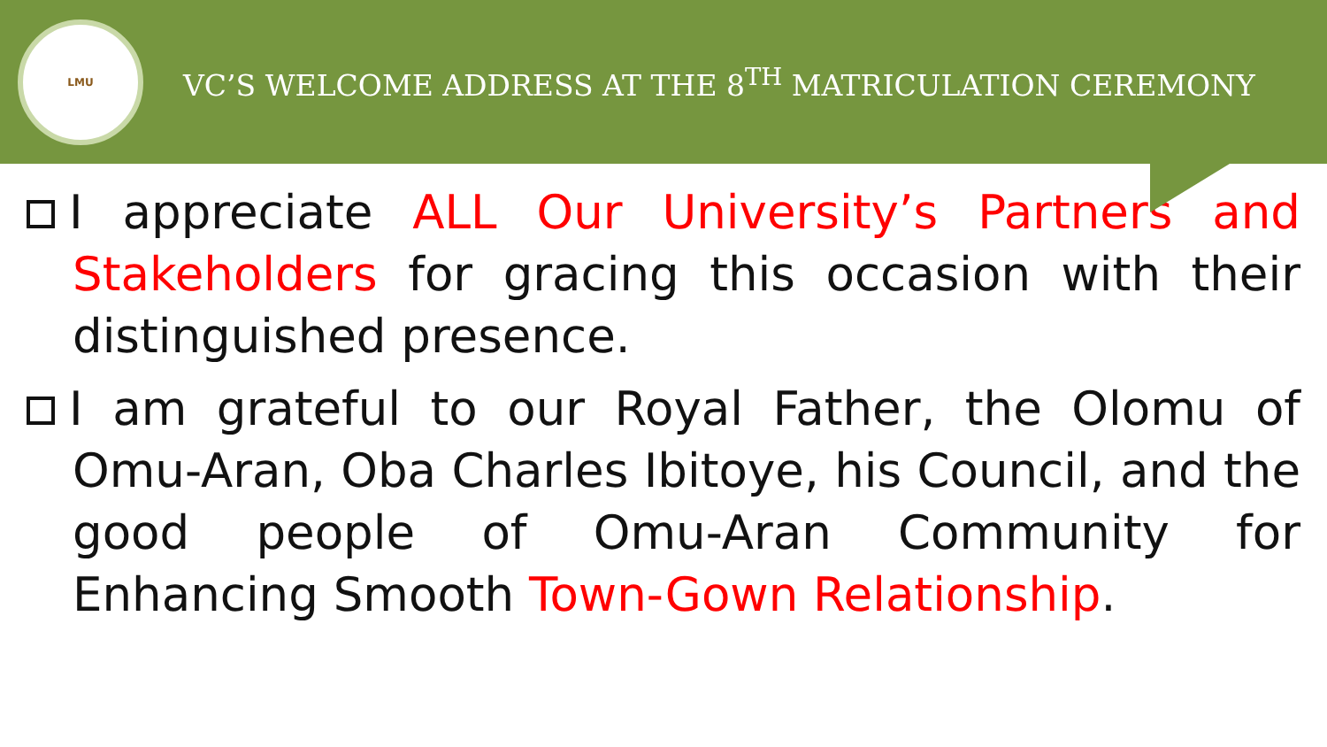LMU
VC’S WELCOME ADDRESS AT THE 8<sup>TH</sup> MATRICULATION CEREMONY
I appreciate ALL Our University’s Partners and Stakeholders for gracing this occasion with their distinguished presence.
I am grateful to our Royal Father, the Olomu of Omu-Aran, Oba Charles Ibitoye, his Council, and the good people of Omu-Aran Community for Enhancing Smooth Town-Gown Relationship.